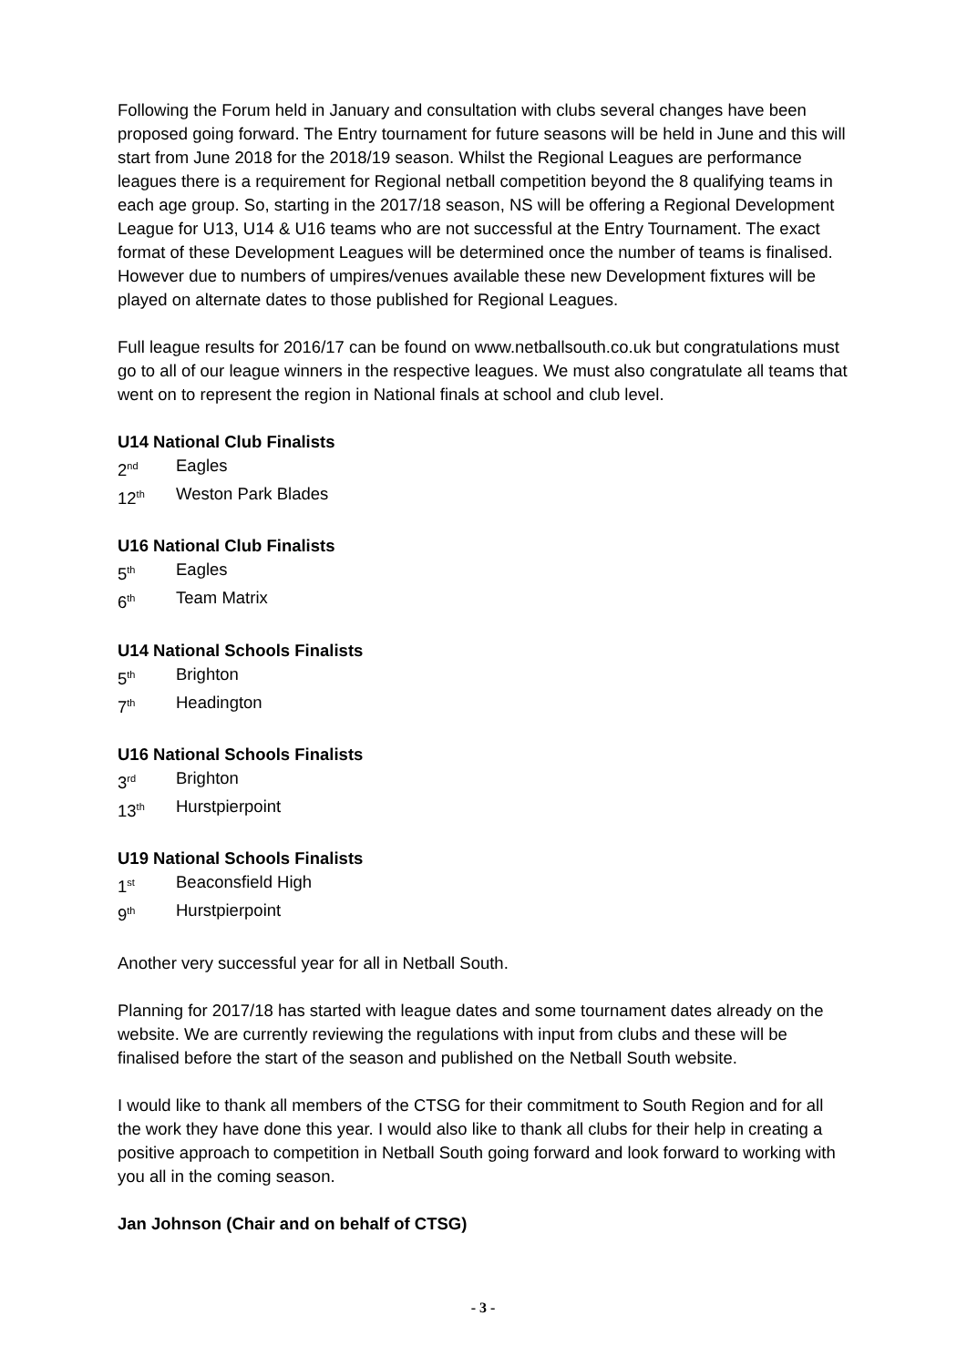Following the Forum held in January and consultation with clubs several changes have been proposed going forward. The Entry tournament for future seasons will be held in June and this will start from June 2018 for the 2018/19 season. Whilst the Regional Leagues are performance leagues there is a requirement for Regional netball competition beyond the 8 qualifying teams in each age group. So, starting in the 2017/18 season, NS will be offering a Regional Development League for U13, U14 & U16 teams who are not successful at the Entry Tournament. The exact format of these Development Leagues will be determined once the number of teams is finalised. However due to numbers of umpires/venues available these new Development fixtures will be played on alternate dates to those published for Regional Leagues.
Full league results for 2016/17 can be found on www.netballsouth.co.uk but congratulations must go to all of our league winners in the respective leagues. We must also congratulate all teams that went on to represent the region in National finals at school and club level.
U14 National Club Finalists
2<sup>nd</sup> Eagles
12<sup>th</sup> Weston Park Blades
U16 National Club Finalists
5<sup>th</sup> Eagles
6<sup>th</sup> Team Matrix
U14 National Schools Finalists
5<sup>th</sup> Brighton
7<sup>th</sup> Headington
U16 National Schools Finalists
3<sup>rd</sup> Brighton
13<sup>th</sup> Hurstpierpoint
U19 National Schools Finalists
1<sup>st</sup> Beaconsfield High
9<sup>th</sup> Hurstpierpoint
Another very successful year for all in Netball South.
Planning for 2017/18 has started with league dates and some tournament dates already on the website. We are currently reviewing the regulations with input from clubs and these will be finalised before the start of the season and published on the Netball South website.
I would like to thank all members of the CTSG for their commitment to South Region and for all the work they have done this year. I would also like to thank all clubs for their help in creating a positive approach to competition in Netball South going forward and look forward to working with you all in the coming season.
Jan Johnson (Chair and on behalf of CTSG)
- 3 -